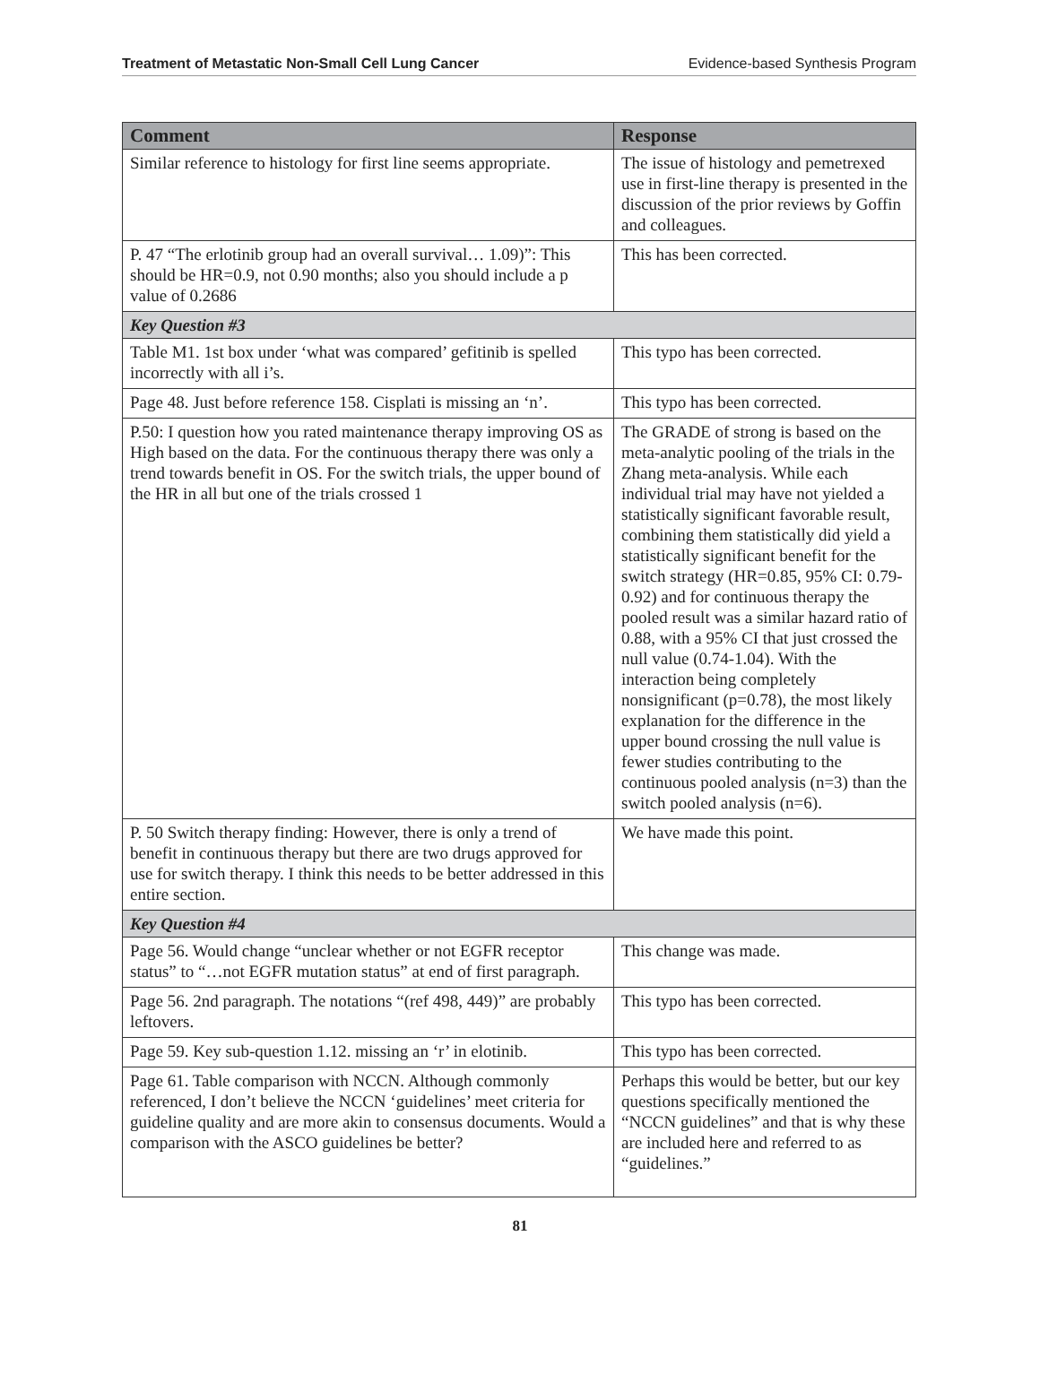Treatment of Metastatic Non-Small Cell Lung Cancer Evidence-based Synthesis Program
| Comment | Response |
| --- | --- |
| Similar reference to histology for first line seems appropriate. | The issue of histology and pemetrexed use in first-line therapy is presented in the discussion of the prior reviews by Goffin and colleagues. |
| P. 47 “The erlotinib group had an overall survival… 1.09)”: This should be HR=0.9, not 0.90 months; also you should include a p value of 0.2686 | This has been corrected. |
| Key Question #3 | |
| Table M1. 1st box under ‘what was compared’ gefitinib is spelled incorrectly with all i’s. | This typo has been corrected. |
| Page 48. Just before reference 158. Cisplati is missing an ‘n’. | This typo has been corrected. |
| P.50: I question how you rated maintenance therapy improving OS as High based on the data. For the continuous therapy there was only a trend towards benefit in OS. For the switch trials, the upper bound of the HR in all but one of the trials crossed 1 | The GRADE of strong is based on the meta-analytic pooling of the trials in the Zhang meta-analysis. While each individual trial may have not yielded a statistically significant favorable result, combining them statistically did yield a statistically significant benefit for the switch strategy (HR=0.85, 95% CI: 0.79-0.92) and for continuous therapy the pooled result was a similar hazard ratio of 0.88, with a 95% CI that just crossed the null value (0.74-1.04). With the interaction being completely nonsignificant (p=0.78), the most likely explanation for the difference in the upper bound crossing the null value is fewer studies contributing to the continuous pooled analysis (n=3) than the switch pooled analysis (n=6). |
| P. 50 Switch therapy finding: However, there is only a trend of benefit in continuous therapy but there are two drugs approved for use for switch therapy. I think this needs to be better addressed in this entire section. | We have made this point. |
| Key Question #4 | |
| Page 56. Would change “unclear whether or not EGFR receptor status” to “…not EGFR mutation status” at end of first paragraph. | This change was made. |
| Page 56. 2nd paragraph. The notations “(ref 498, 449)” are probably leftovers. | This typo has been corrected. |
| Page 59. Key sub-question 1.12. missing an ‘r’ in elotinib. | This typo has been corrected. |
| Page 61. Table comparison with NCCN. Although commonly referenced, I don’t believe the NCCN ‘guidelines’ meet criteria for guideline quality and are more akin to consensus documents. Would a comparison with the ASCO guidelines be better? | Perhaps this would be better, but our key questions specifically mentioned the “NCCN guidelines” and that is why these are included here and referred to as “guidelines.” |
81